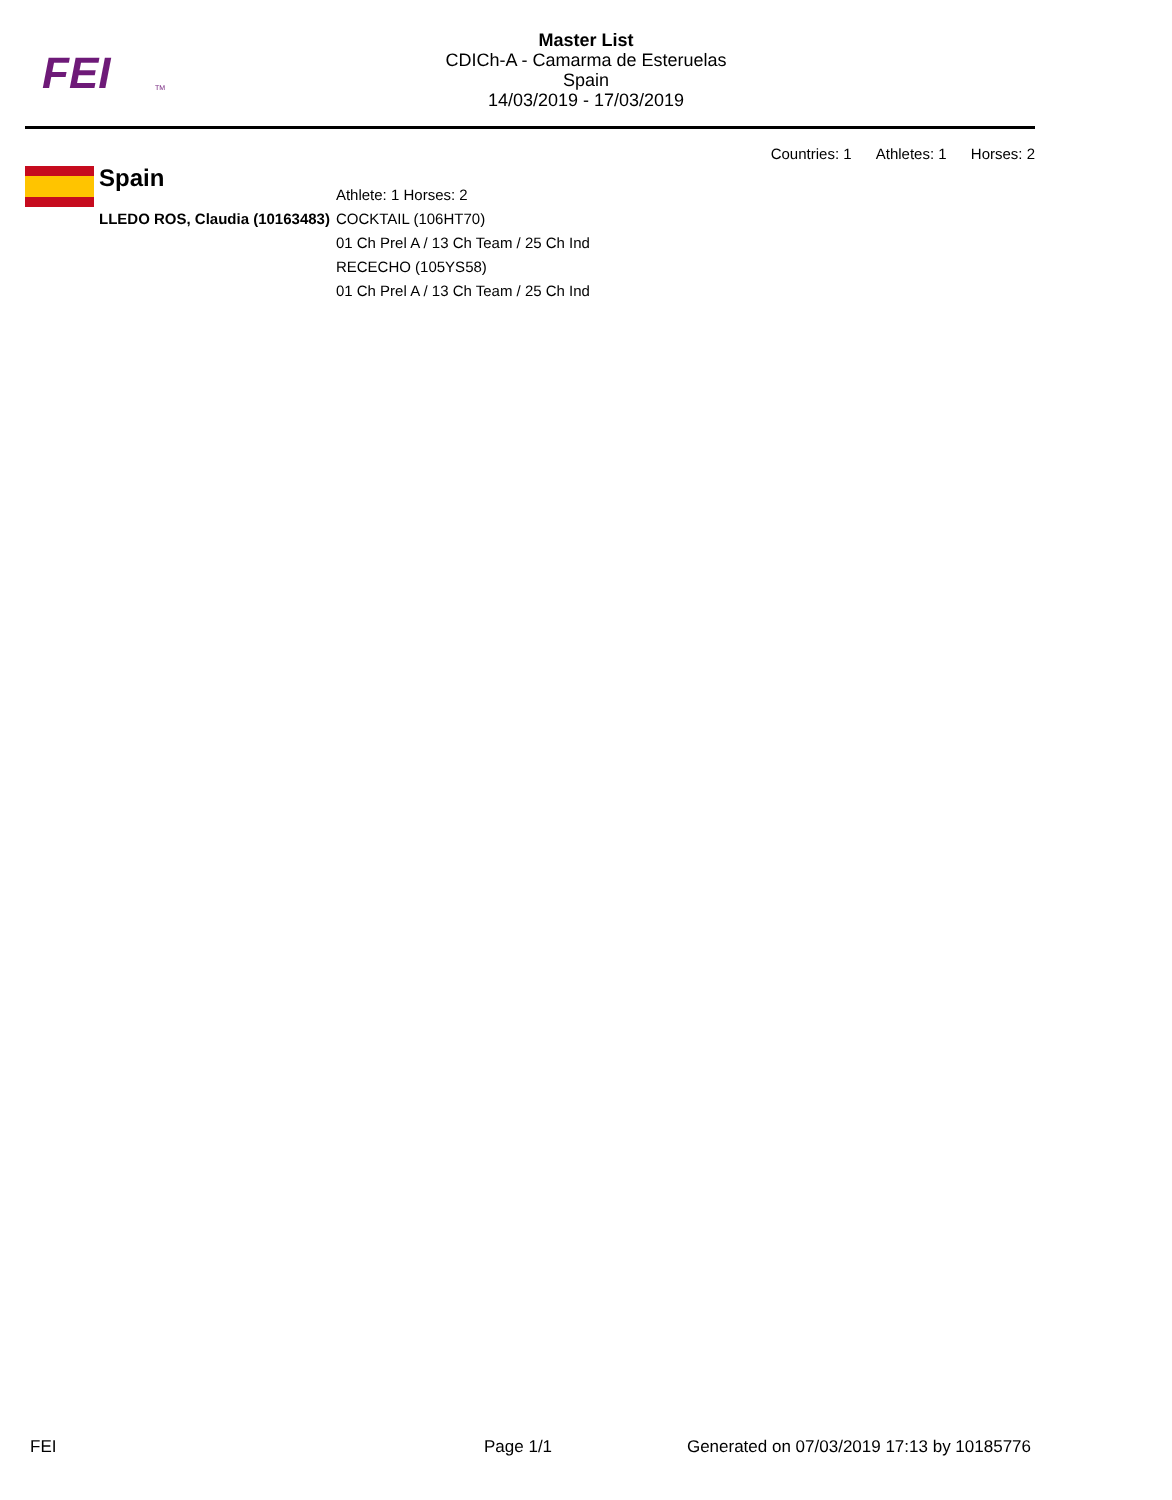FEI
TM
Master List
CDICh-A - Camarma de Esteruelas
Spain
14/03/2019 - 17/03/2019
Countries: 1 Athletes: 1 Horses: 2
Spain
| | Athlete: 1 Horses: 2 |
| LLEDO ROS, Claudia (10163483) | COCKTAIL (106HT70) |
| | 01 Ch Prel A / 13 Ch Team / 25 Ch Ind |
| | RECECHO (105YS58) |
| | 01 Ch Prel A / 13 Ch Team / 25 Ch Ind |
FEI Page 1/1
Generated on 07/03/2019 17:13 by 10185776